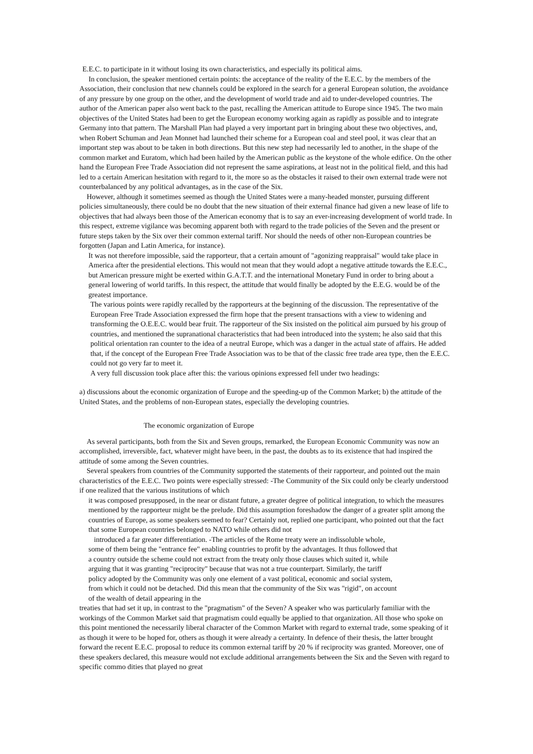E.E.C. to participate in it without losing its own characteristics, and especially its political aims.
In conclusion, the speaker mentioned certain points: the acceptance of the reality of the E.E.C. by the members of the Association, their conclusion that new channels could be explored in the search for a general European solution, the avoidance of any pressure by one group on the other, and the development of world trade and aid to under-developed countries. The author of the American paper also went back to the past, recalling the American attitude to Europe since 1945. The two main objectives of the United States had been to get the European economy working again as rapidly as possible and to integrate Germany into that pattern. The Marshall Plan had played a very important part in bringing about these two objectives, and, when Robert Schuman and Jean Monnet had launched their scheme for a European coal and steel pool, it was clear that an important step was about to be taken in both directions. But this new step had necessarily led to another, in the shape of the common market and Euratom, which had been hailed by the American public as the keystone of the whole edifice. On the other hand the European Free Trade Association did not represent the same aspirations, at least not in the political field, and this had led to a certain American hesitation with regard to it, the more so as the obstacles it raised to their own external trade were not counterbalanced by any political advantages, as in the case of the Six.
However, although it sometimes seemed as though the United States were a many-headed monster, pursuing different policies simultaneously, there could be no doubt that the new situation of their external finance had given a new lease of life to objectives that had always been those of the American economy that is to say an ever-increasing development of world trade. In this respect, extreme vigilance was becoming apparent both with regard to the trade policies of the Seven and the present or future steps taken by the Six over their common external tariff. Nor should the needs of other non-European countries be forgotten (Japan and Latin America, for instance).
It was not therefore impossible, said the rapporteur, that a certain amount of "agonizing reappraisal" would take place in America after the presidential elections. This would not mean that they would adopt a negative attitude towards the E.E.C., but American pressure might be exerted within G.A.T.T. and the international Monetary Fund in order to bring about a general lowering of world tariffs. In this respect, the attitude that would finally be adopted by the E.E.G. would be of the greatest importance.
The various points were rapidly recalled by the rapporteurs at the beginning of the discussion. The representative of the European Free Trade Association expressed the firm hope that the present transactions with a view to widening and transforming the O.E.E.C. would bear fruit. The rapporteur of the Six insisted on the political aim pursued by his group of countries, and mentioned the supranational characteristics that had been introduced into the system; he also said that this political orientation ran counter to the idea of a neutral Europe, which was a danger in the actual state of affairs. He added that, if the concept of the European Free Trade Association was to be that of the classic free trade area type, then the E.E.C. could not go very far to meet it.
A very full discussion took place after this: the various opinions expressed fell under two headings:
a) discussions about the economic organization of Europe and the speeding-up of the Common Market; b) the attitude of the United States, and the problems of non-European states, especially the developing countries.
The economic organization of Europe
As several participants, both from the Six and Seven groups, remarked, the European Economic Community was now an accomplished, irreversible, fact, whatever might have been, in the past, the doubts as to its existence that had inspired the attitude of some among the Seven countries.
Several speakers from countries of the Community supported the statements of their rapporteur, and pointed out the main characteristics of the E.E.C. Two points were especially stressed: -The Community of the Six could only be clearly understood if one realized that the various institutions of which
it was composed presupposed, in the near or distant future, a greater degree of political integration, to which the measures mentioned by the rapporteur might be the prelude. Did this assumption foreshadow the danger of a greater split among the countries of Europe, as some speakers seemed to fear? Certainly not, replied one participant, who pointed out that the fact that some European countries belonged to NATO while others did not
introduced a far greater differentiation. -The articles of the Rome treaty were an indissoluble whole, some of them being the "entrance fee" enabling countries to profit by the advantages. It thus followed that a country outside the scheme could not extract from the treaty only those clauses which suited it, while arguing that it was granting "reciprocity" because that was not a true counterpart. Similarly, the tariff policy adopted by the Community was only one element of a vast political, economic and social system, from which it could not be detached. Did this mean that the community of the Six was "rigid", on account of the wealth of detail appearing in the
treaties that had set it up, in contrast to the "pragmatism" of the Seven? A speaker who was particularly familiar with the workings of the Common Market said that pragmatism could equally be applied to that organization. All those who spoke on this point mentioned the necessarily liberal character of the Common Market with regard to external trade, some speaking of it as though it were to be hoped for, others as though it were already a certainty. In defence of their thesis, the latter brought forward the recent E.E.C. proposal to reduce its common external tariff by 20 % if reciprocity was granted. Moreover, one of these speakers declared, this measure would not exclude additional arrangements between the Six and the Seven with regard to specific commo dities that played no great